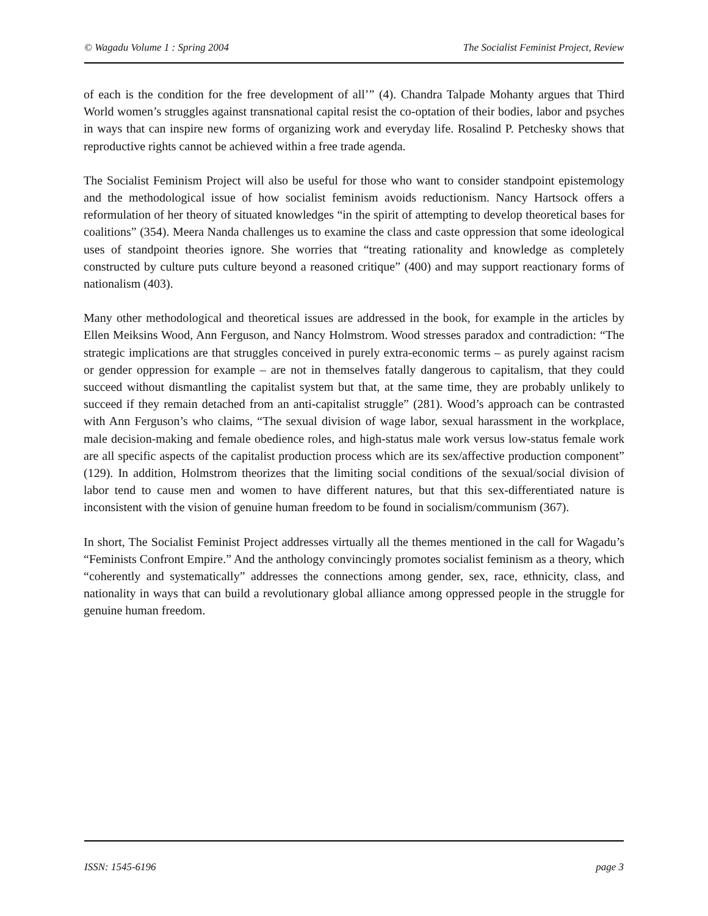© Wagadu Volume 1 : Spring 2004 The Socialist Feminist Project, Review
of each is the condition for the free development of all’” (4). Chandra Talpade Mohanty argues that Third World women’s struggles against transnational capital resist the co-optation of their bodies, labor and psyches in ways that can inspire new forms of organizing work and everyday life. Rosalind P. Petchesky shows that reproductive rights cannot be achieved within a free trade agenda.
The Socialist Feminism Project will also be useful for those who want to consider standpoint epistemology and the methodological issue of how socialist feminism avoids reductionism. Nancy Hartsock offers a reformulation of her theory of situated knowledges “in the spirit of attempting to develop theoretical bases for coalitions” (354). Meera Nanda challenges us to examine the class and caste oppression that some ideological uses of standpoint theories ignore. She worries that “treating rationality and knowledge as completely constructed by culture puts culture beyond a reasoned critique” (400) and may support reactionary forms of nationalism (403).
Many other methodological and theoretical issues are addressed in the book, for example in the articles by Ellen Meiksins Wood, Ann Ferguson, and Nancy Holmstrom. Wood stresses paradox and contradiction: “The strategic implications are that struggles conceived in purely extra-economic terms – as purely against racism or gender oppression for example – are not in themselves fatally dangerous to capitalism, that they could succeed without dismantling the capitalist system but that, at the same time, they are probably unlikely to succeed if they remain detached from an anti-capitalist struggle” (281). Wood’s approach can be contrasted with Ann Ferguson’s who claims, “The sexual division of wage labor, sexual harassment in the workplace, male decision-making and female obedience roles, and high-status male work versus low-status female work are all specific aspects of the capitalist production process which are its sex/affective production component” (129). In addition, Holmstrom theorizes that the limiting social conditions of the sexual/social division of labor tend to cause men and women to have different natures, but that this sex-differentiated nature is inconsistent with the vision of genuine human freedom to be found in socialism/communism (367).
In short, The Socialist Feminist Project addresses virtually all the themes mentioned in the call for Wagadu’s “Feminists Confront Empire.” And the anthology convincingly promotes socialist feminism as a theory, which “coherently and systematically” addresses the connections among gender, sex, race, ethnicity, class, and nationality in ways that can build a revolutionary global alliance among oppressed people in the struggle for genuine human freedom.
ISSN: 1545-6196 page 3